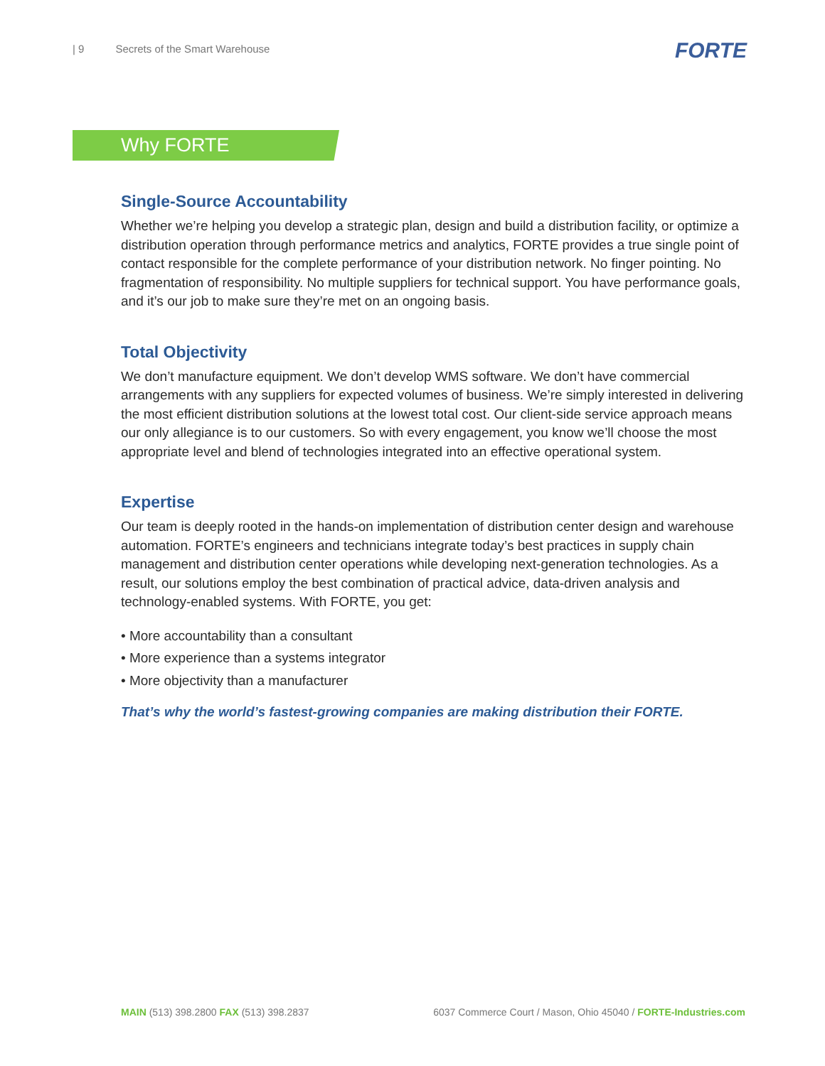| 9 Secrets of the Smart Warehouse
FORTE
Why FORTE
Single-Source Accountability
Whether we’re helping you develop a strategic plan, design and build a distribution facility, or optimize a distribution operation through performance metrics and analytics, FORTE provides a true single point of contact responsible for the complete performance of your distribution network. No finger pointing. No fragmentation of responsibility. No multiple suppliers for technical support. You have performance goals, and it’s our job to make sure they’re met on an ongoing basis.
Total Objectivity
We don’t manufacture equipment. We don’t develop WMS software. We don’t have commercial arrangements with any suppliers for expected volumes of business. We’re simply interested in delivering the most efficient distribution solutions at the lowest total cost. Our client-side service approach means our only allegiance is to our customers. So with every engagement, you know we’ll choose the most appropriate level and blend of technologies integrated into an effective operational system.
Expertise
Our team is deeply rooted in the hands-on implementation of distribution center design and warehouse automation. FORTE’s engineers and technicians integrate today’s best practices in supply chain management and distribution center operations while developing next-generation technologies. As a result, our solutions employ the best combination of practical advice, data-driven analysis and technology-enabled systems. With FORTE, you get:
• More accountability than a consultant
• More experience than a systems integrator
• More objectivity than a manufacturer
That’s why the world’s fastest-growing companies are making distribution their FORTE.
MAIN (513) 398.2800 FAX (513) 398.2837
6037 Commerce Court / Mason, Ohio 45040 / FORTE-Industries.com